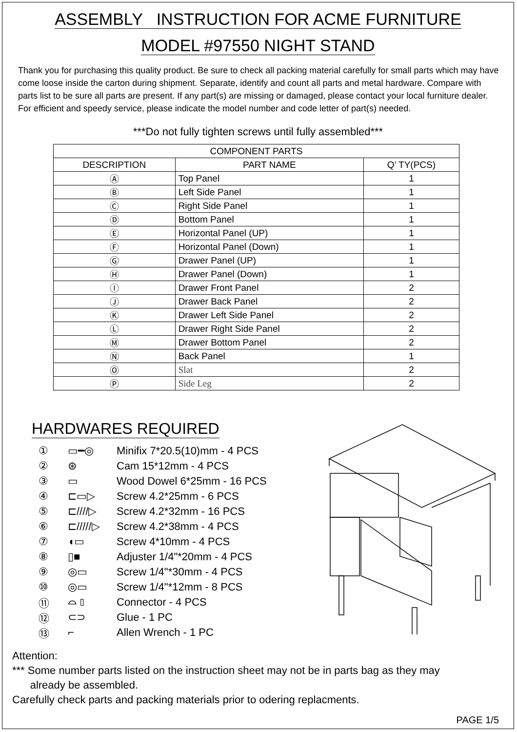ASSEMBLY INSTRUCTION FOR ACME FURNITURE
MODEL #97550 NIGHT STAND
Thank you for purchasing this quality product. Be sure to check all packing material carefully for small parts which may have come loose inside the carton during shipment. Separate, identify and count all parts and metal hardware. Compare with parts list to be sure all parts are present. If any part(s) are missing or damaged, please contact your local furniture dealer. For efficient and speedy service, please indicate the model number and code letter of part(s) needed.
***Do not fully tighten screws until fully assembled***
| COMPONENT PARTS | | |
| --- | --- | --- |
| DESCRIPTION | PART NAME | Q’ TY(PCS) |
| Ⓐ | Top Panel | 1 |
| Ⓑ | Left Side Panel | 1 |
| Ⓒ | Right Side Panel | 1 |
| Ⓓ | Bottom Panel | 1 |
| Ⓔ | Horizontal Panel (UP) | 1 |
| Ⓕ | Horizontal Panel (Down) | 1 |
| Ⓖ | Drawer Panel (UP) | 1 |
| Ⓗ | Drawer Panel (Down) | 1 |
| Ⓘ | Drawer Front Panel | 2 |
| Ⓙ | Drawer Back Panel | 2 |
| Ⓚ | Drawer Left Side Panel | 2 |
| Ⓛ | Drawer Right Side Panel | 2 |
| Ⓜ | Drawer Bottom Panel | 2 |
| Ⓝ | Back Panel | 1 |
| Ⓞ | Slat | 2 |
| Ⓟ | Side Leg | 2 |
HARDWARES REQUIRED
① ▭━◎ Minifix 7*20.5(10)mm - 4 PCS
② ⊛ Cam 15*12mm - 4 PCS
③ ▭ Wood Dowel 6*25mm - 16 PCS
④ ⊏▭▷ Screw 4.2*25mm - 6 PCS
⑤ ⊏////▷ Screw 4.2*32mm - 16 PCS
⑥ ⊏/////▷ Screw 4.2*38mm - 4 PCS
⑦ ◖▭ Screw 4*10mm - 4 PCS
⑧ ▯■ Adjuster 1/4"*20mm - 4 PCS
⑨ ◎▭ Screw 1/4"*30mm - 4 PCS
⑩ ◎▭ Screw 1/4"*12mm - 8 PCS
⑪ ⌓ ⫾ Connector - 4 PCS
⑫ ⊂⊃ Glue - 1 PC
⑬ ⌐ Allen Wrench - 1 PC
Attention:
*** Some number parts listed on the instruction sheet may not be in parts bag as they may
already be assembled.
Carefully check parts and packing materials prior to odering replacments.
PAGE 1/5